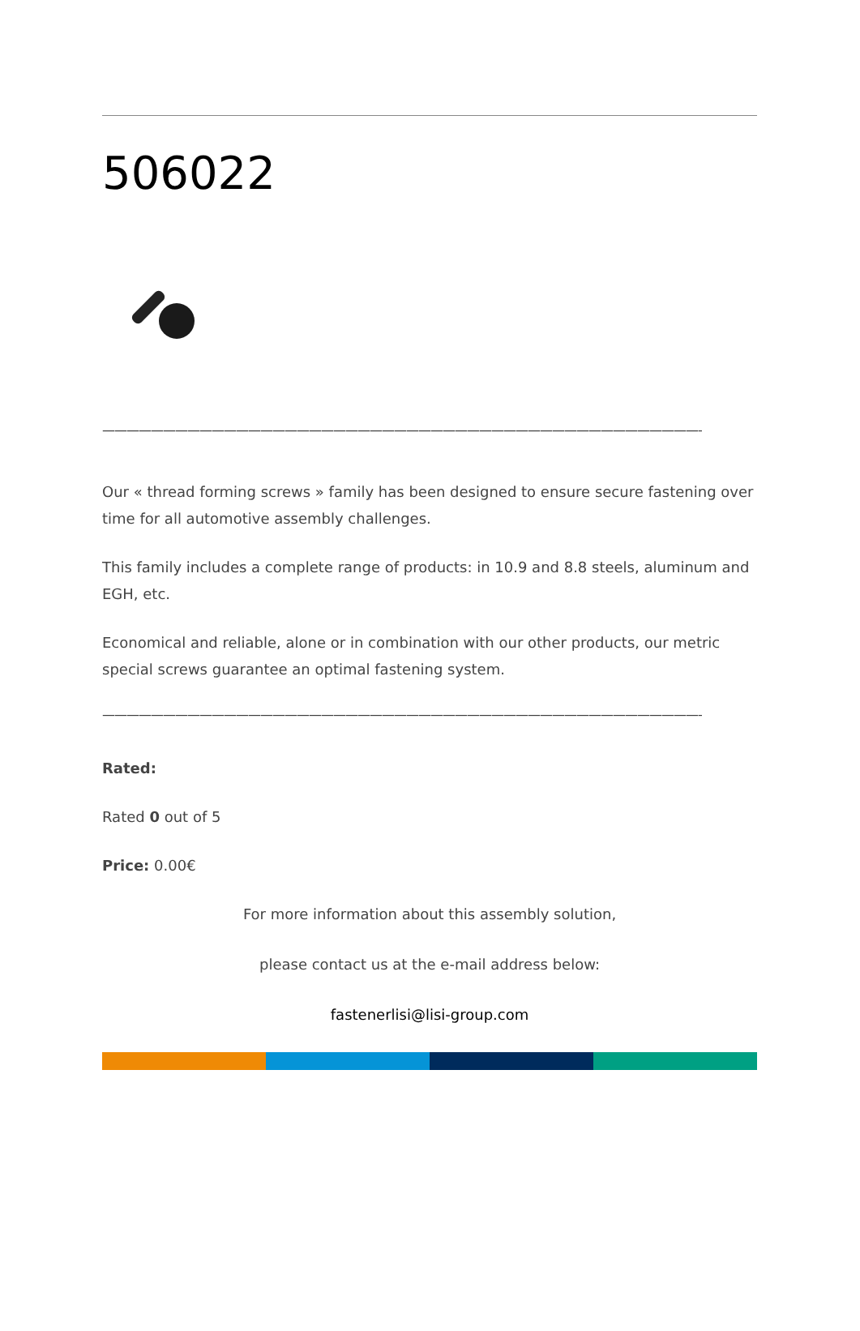506022
——————————————————————————————————————————————————————————
Our « thread forming screws » family has been designed to ensure secure fastening over time for all automotive assembly challenges.
This family includes a complete range of products: in 10.9 and 8.8 steels, aluminum and EGH, etc.
Economical and reliable, alone or in combination with our other products, our metric special screws guarantee an optimal fastening system.
——————————————————————————————————————————————————————————
Rated:
Rated 0 out of 5
Price: 0.00€
For more information about this assembly solution,
please contact us at the e-mail address below:
fastenerlisi@lisi-group.com